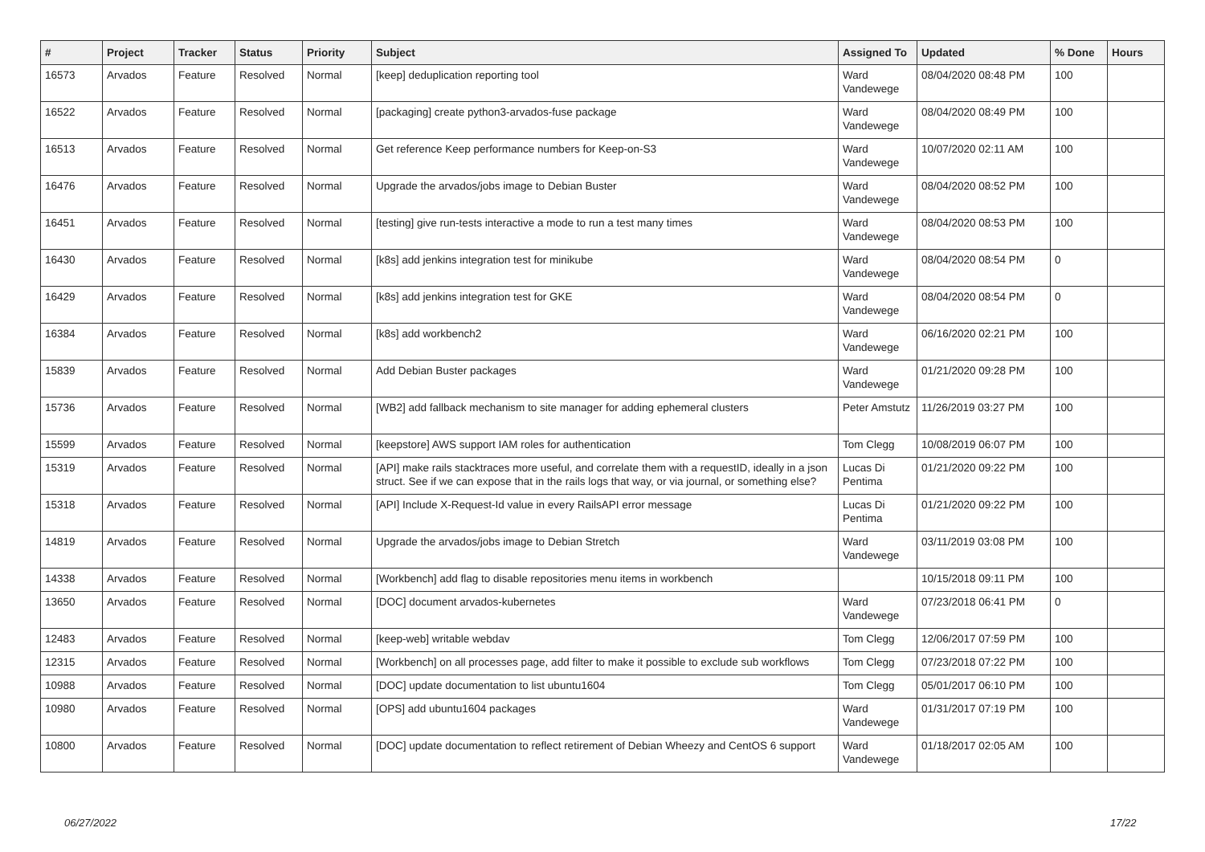| # | Project | Tracker | Status | Priority | Subject | Assigned To | Updated | % Done | Hours |
| --- | --- | --- | --- | --- | --- | --- | --- | --- | --- |
| 16573 | Arvados | Feature | Resolved | Normal | [keep] deduplication reporting tool | Ward Vandewege | 08/04/2020 08:48 PM | 100 | |
| 16522 | Arvados | Feature | Resolved | Normal | [packaging] create python3-arvados-fuse package | Ward Vandewege | 08/04/2020 08:49 PM | 100 | |
| 16513 | Arvados | Feature | Resolved | Normal | Get reference Keep performance numbers for Keep-on-S3 | Ward Vandewege | 10/07/2020 02:11 AM | 100 | |
| 16476 | Arvados | Feature | Resolved | Normal | Upgrade the arvados/jobs image to Debian Buster | Ward Vandewege | 08/04/2020 08:52 PM | 100 | |
| 16451 | Arvados | Feature | Resolved | Normal | [testing] give run-tests interactive a mode to run a test many times | Ward Vandewege | 08/04/2020 08:53 PM | 100 | |
| 16430 | Arvados | Feature | Resolved | Normal | [k8s] add jenkins integration test for minikube | Ward Vandewege | 08/04/2020 08:54 PM | 0 | |
| 16429 | Arvados | Feature | Resolved | Normal | [k8s] add jenkins integration test for GKE | Ward Vandewege | 08/04/2020 08:54 PM | 0 | |
| 16384 | Arvados | Feature | Resolved | Normal | [k8s] add workbench2 | Ward Vandewege | 06/16/2020 02:21 PM | 100 | |
| 15839 | Arvados | Feature | Resolved | Normal | Add Debian Buster packages | Ward Vandewege | 01/21/2020 09:28 PM | 100 | |
| 15736 | Arvados | Feature | Resolved | Normal | [WB2] add fallback mechanism to site manager for adding ephemeral clusters | Peter Amstutz | 11/26/2019 03:27 PM | 100 | |
| 15599 | Arvados | Feature | Resolved | Normal | [keepstore] AWS support IAM roles for authentication | Tom Clegg | 10/08/2019 06:07 PM | 100 | |
| 15319 | Arvados | Feature | Resolved | Normal | [API] make rails stacktraces more useful, and correlate them with a requestID, ideally in a json struct. See if we can expose that in the rails logs that way, or via journal, or something else? | Lucas Di Pentima | 01/21/2020 09:22 PM | 100 | |
| 15318 | Arvados | Feature | Resolved | Normal | [API] Include X-Request-Id value in every RailsAPI error message | Lucas Di Pentima | 01/21/2020 09:22 PM | 100 | |
| 14819 | Arvados | Feature | Resolved | Normal | Upgrade the arvados/jobs image to Debian Stretch | Ward Vandewege | 03/11/2019 03:08 PM | 100 | |
| 14338 | Arvados | Feature | Resolved | Normal | [Workbench] add flag to disable repositories menu items in workbench | | 10/15/2018 09:11 PM | 100 | |
| 13650 | Arvados | Feature | Resolved | Normal | [DOC] document arvados-kubernetes | Ward Vandewege | 07/23/2018 06:41 PM | 0 | |
| 12483 | Arvados | Feature | Resolved | Normal | [keep-web] writable webdav | Tom Clegg | 12/06/2017 07:59 PM | 100 | |
| 12315 | Arvados | Feature | Resolved | Normal | [Workbench] on all processes page, add filter to make it possible to exclude sub workflows | Tom Clegg | 07/23/2018 07:22 PM | 100 | |
| 10988 | Arvados | Feature | Resolved | Normal | [DOC] update documentation to list ubuntu1604 | Tom Clegg | 05/01/2017 06:10 PM | 100 | |
| 10980 | Arvados | Feature | Resolved | Normal | [OPS] add ubuntu1604 packages | Ward Vandewege | 01/31/2017 07:19 PM | 100 | |
| 10800 | Arvados | Feature | Resolved | Normal | [DOC] update documentation to reflect retirement of Debian Wheezy and CentOS 6 support | Ward Vandewege | 01/18/2017 02:05 AM | 100 | |
06/27/2022 17/22